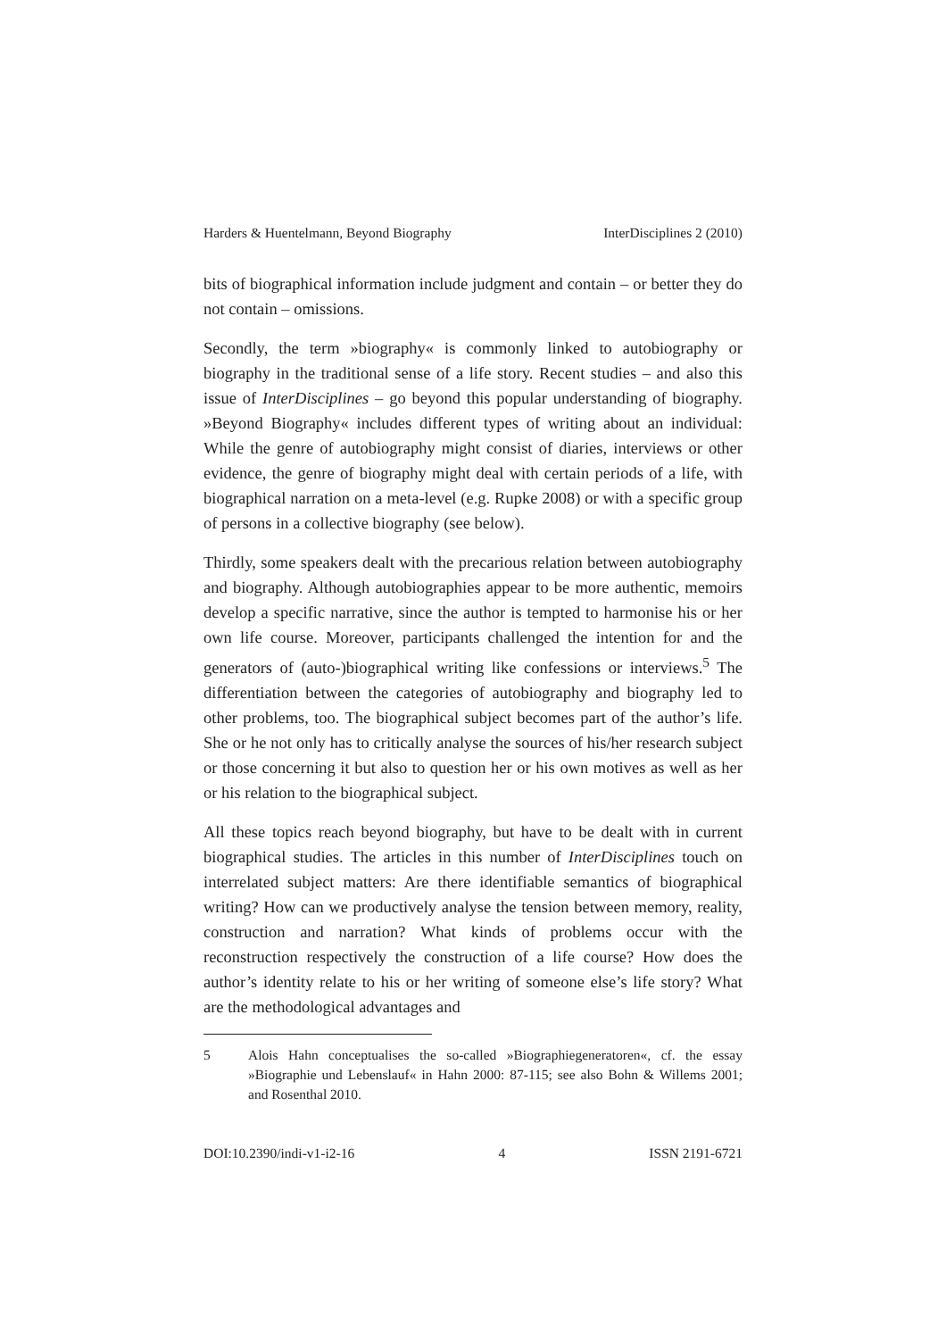Harders & Huentelmann, Beyond Biography InterDisciplines 2 (2010)
bits of biographical information include judgment and contain – or better they do not contain – omissions.
Secondly, the term »biography« is commonly linked to autobiography or biography in the traditional sense of a life story. Recent studies – and also this issue of InterDisciplines – go beyond this popular understanding of biography. »Beyond Biography« includes different types of writing about an individual: While the genre of autobiography might consist of diaries, interviews or other evidence, the genre of biography might deal with certain periods of a life, with biographical narration on a meta-level (e.g. Rupke 2008) or with a specific group of persons in a collective biography (see below).
Thirdly, some speakers dealt with the precarious relation between autobiography and biography. Although autobiographies appear to be more authentic, memoirs develop a specific narrative, since the author is tempted to harmonise his or her own life course. Moreover, participants challenged the intention for and the generators of (auto-)biographical writing like confessions or interviews.<sup>5</sup> The differentiation between the categories of autobiography and biography led to other problems, too. The biographical subject becomes part of the author’s life. She or he not only has to critically analyse the sources of his/her research subject or those concerning it but also to question her or his own motives as well as her or his relation to the biographical subject.
All these topics reach beyond biography, but have to be dealt with in current biographical studies. The articles in this number of InterDisciplines touch on interrelated subject matters: Are there identifiable semantics of biographical writing? How can we productively analyse the tension between memory, reality, construction and narration? What kinds of problems occur with the reconstruction respectively the construction of a life course? How does the author’s identity relate to his or her writing of someone else’s life story? What are the methodological advantages and
5 Alois Hahn conceptualises the so-called »Biographiegeneratoren«, cf. the essay »Biographie und Lebenslauf« in Hahn 2000: 87-115; see also Bohn & Willems 2001; and Rosenthal 2010.
DOI:10.2390/indi-v1-i2-16 4 ISSN 2191-6721